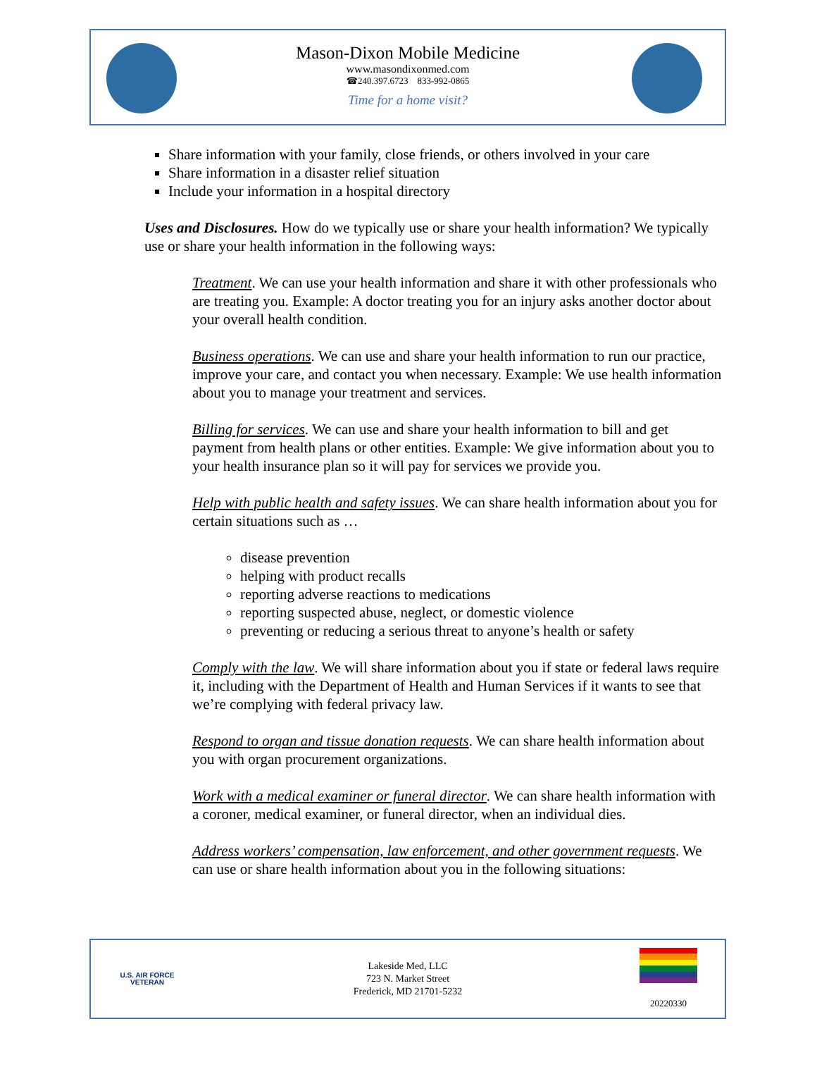Mason-Dixon Mobile Medicine
www.masondixonmed.com
☎240.397.6723 833-992-0865
Time for a home visit?
Share information with your family, close friends, or others involved in your care
Share information in a disaster relief situation
Include your information in a hospital directory
Uses and Disclosures. How do we typically use or share your health information? We typically use or share your health information in the following ways:
Treatment. We can use your health information and share it with other professionals who are treating you. Example: A doctor treating you for an injury asks another doctor about your overall health condition.
Business operations. We can use and share your health information to run our practice, improve your care, and contact you when necessary. Example: We use health information about you to manage your treatment and services.
Billing for services. We can use and share your health information to bill and get payment from health plans or other entities. Example: We give information about you to your health insurance plan so it will pay for services we provide you.
Help with public health and safety issues. We can share health information about you for certain situations such as …
disease prevention
helping with product recalls
reporting adverse reactions to medications
reporting suspected abuse, neglect, or domestic violence
preventing or reducing a serious threat to anyone’s health or safety
Comply with the law. We will share information about you if state or federal laws require it, including with the Department of Health and Human Services if it wants to see that we’re complying with federal privacy law.
Respond to organ and tissue donation requests. We can share health information about you with organ procurement organizations.
Work with a medical examiner or funeral director. We can share health information with a coroner, medical examiner, or funeral director, when an individual dies.
Address workers’ compensation, law enforcement, and other government requests. We can use or share health information about you in the following situations:
U.S. AIR FORCE
VETERAN
Lakeside Med, LLC
723 N. Market Street
Frederick, MD 21701-5232
20220330